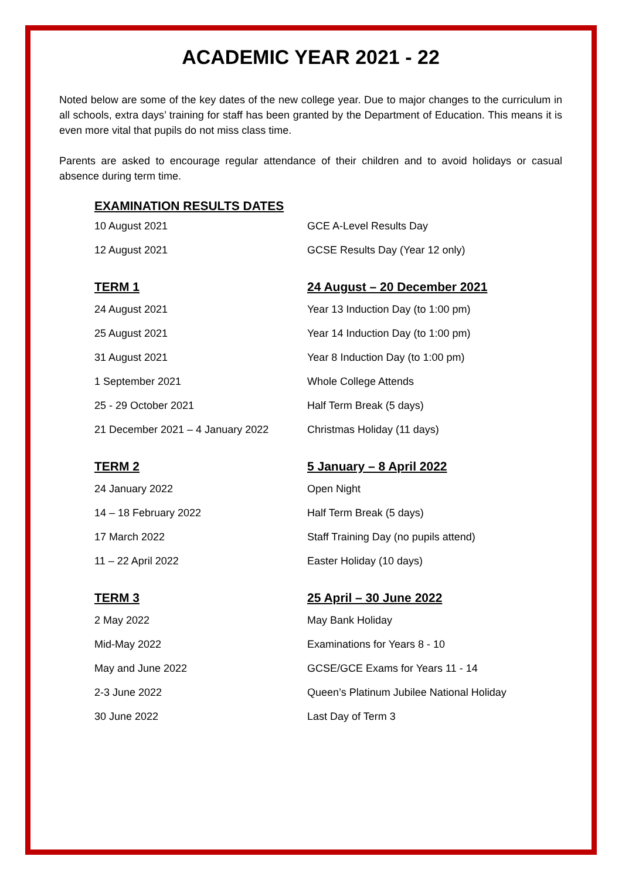ACADEMIC YEAR 2021 - 22
Noted below are some of the key dates of the new college year. Due to major changes to the curriculum in all schools, extra days’ training for staff has been granted by the Department of Education. This means it is even more vital that pupils do not miss class time.
Parents are asked to encourage regular attendance of their children and to avoid holidays or casual absence during term time.
| EXAMINATION RESULTS DATES | |
| --- | --- |
| 10 August 2021 | GCE A-Level Results Day |
| 12 August 2021 | GCSE Results Day (Year 12 only) |
| TERM 1 | 24 August – 20 December 2021 |
| 24 August 2021 | Year 13 Induction Day (to 1:00 pm) |
| 25 August 2021 | Year 14 Induction Day (to 1:00 pm) |
| 31 August 2021 | Year 8 Induction Day (to 1:00 pm) |
| 1 September 2021 | Whole College Attends |
| 25 - 29 October 2021 | Half Term Break (5 days) |
| 21 December 2021 – 4 January 2022 | Christmas Holiday (11 days) |
| TERM 2 | 5 January – 8 April 2022 |
| 24 January 2022 | Open Night |
| 14 – 18 February 2022 | Half Term Break (5 days) |
| 17 March 2022 | Staff Training Day (no pupils attend) |
| 11 – 22 April 2022 | Easter Holiday (10 days) |
| TERM 3 | 25 April – 30 June 2022 |
| 2 May 2022 | May Bank Holiday |
| Mid-May 2022 | Examinations for Years 8 - 10 |
| May and June 2022 | GCSE/GCE Exams for Years 11 - 14 |
| 2-3 June 2022 | Queen’s Platinum Jubilee National Holiday |
| 30 June 2022 | Last Day of Term 3 |